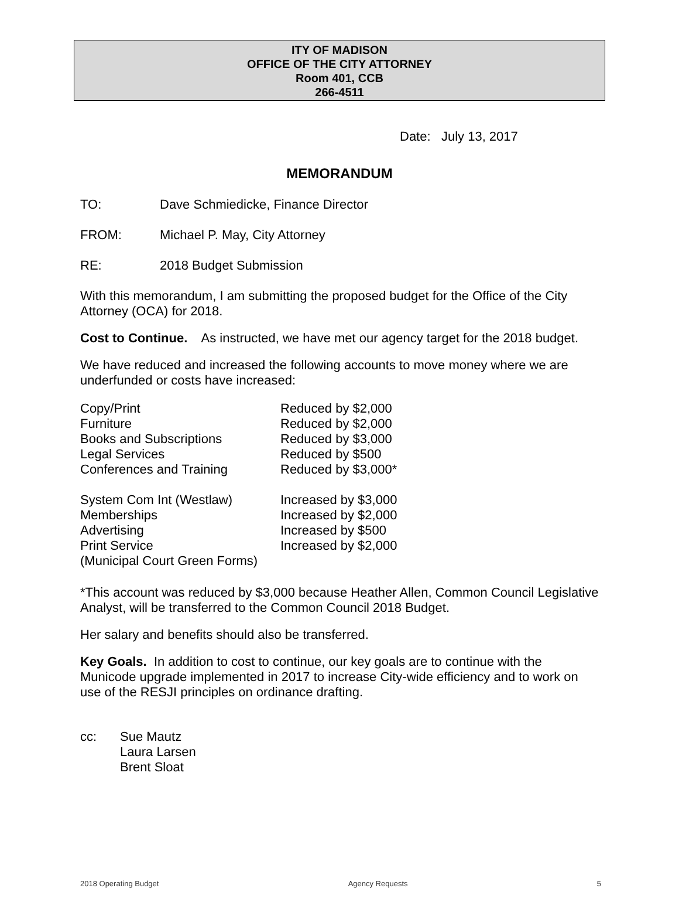ITY OF MADISON
OFFICE OF THE CITY ATTORNEY
Room 401, CCB
266-4511
Date: July 13, 2017
MEMORANDUM
TO: Dave Schmiedicke, Finance Director
FROM: Michael P. May, City Attorney
RE: 2018 Budget Submission
With this memorandum, I am submitting the proposed budget for the Office of the City Attorney (OCA) for 2018.
Cost to Continue. As instructed, we have met our agency target for the 2018 budget.
We have reduced and increased the following accounts to move money where we are underfunded or costs have increased:
| Copy/Print | Reduced by $2,000 |
| Furniture | Reduced by $2,000 |
| Books and Subscriptions | Reduced by $3,000 |
| Legal Services | Reduced by $500 |
| Conferences and Training | Reduced by $3,000* |
| System Com Int (Westlaw) | Increased by $3,000 |
| Memberships | Increased by $2,000 |
| Advertising | Increased by $500 |
| Print Service (Municipal Court Green Forms) | Increased by $2,000 |
*This account was reduced by $3,000 because Heather Allen, Common Council Legislative Analyst, will be transferred to the Common Council 2018 Budget.
Her salary and benefits should also be transferred.
Key Goals. In addition to cost to continue, our key goals are to continue with the Municode upgrade implemented in 2017 to increase City-wide efficiency and to work on use of the RESJI principles on ordinance drafting.
cc: Sue Mautz
Laura Larsen
Brent Sloat
2018 Operating Budget Agency Requests 5